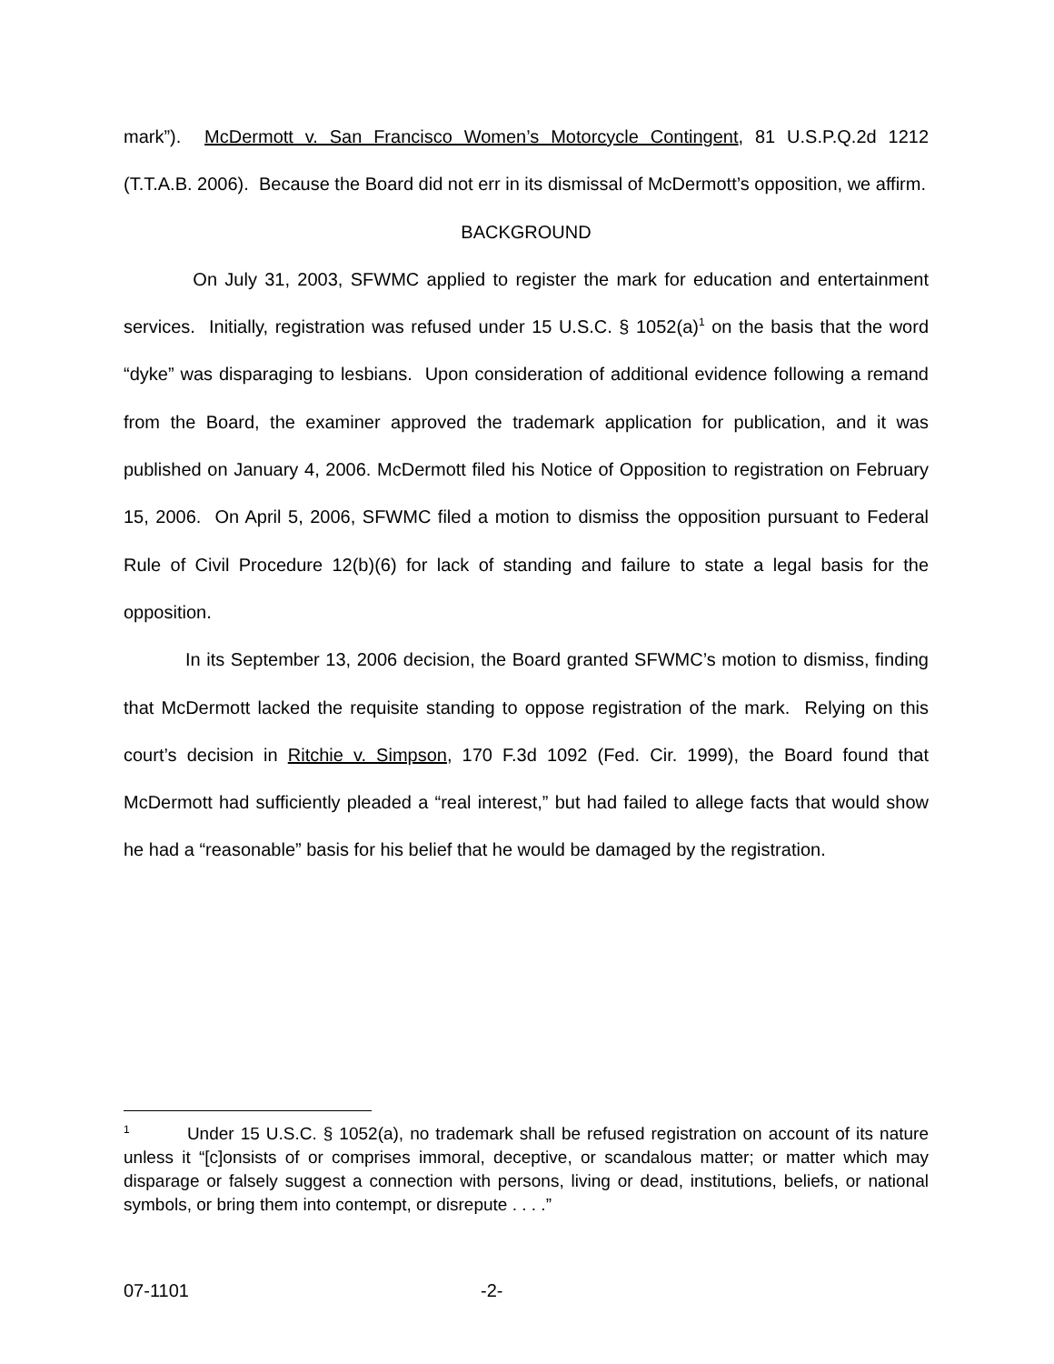mark”). McDermott v. San Francisco Women’s Motorcycle Contingent, 81 U.S.P.Q.2d 1212 (T.T.A.B. 2006). Because the Board did not err in its dismissal of McDermott’s opposition, we affirm.
BACKGROUND
On July 31, 2003, SFWMC applied to register the mark for education and entertainment services. Initially, registration was refused under 15 U.S.C. § 1052(a)<sup>1</sup> on the basis that the word “dyke” was disparaging to lesbians. Upon consideration of additional evidence following a remand from the Board, the examiner approved the trademark application for publication, and it was published on January 4, 2006. McDermott filed his Notice of Opposition to registration on February 15, 2006. On April 5, 2006, SFWMC filed a motion to dismiss the opposition pursuant to Federal Rule of Civil Procedure 12(b)(6) for lack of standing and failure to state a legal basis for the opposition.
In its September 13, 2006 decision, the Board granted SFWMC’s motion to dismiss, finding that McDermott lacked the requisite standing to oppose registration of the mark. Relying on this court’s decision in Ritchie v. Simpson, 170 F.3d 1092 (Fed. Cir. 1999), the Board found that McDermott had sufficiently pleaded a “real interest,” but had failed to allege facts that would show he had a “reasonable” basis for his belief that he would be damaged by the registration.
<sup>1</sup> Under 15 U.S.C. § 1052(a), no trademark shall be refused registration on account of its nature unless it “[c]onsists of or comprises immoral, deceptive, or scandalous matter; or matter which may disparage or falsely suggest a connection with persons, living or dead, institutions, beliefs, or national symbols, or bring them into contempt, or disrepute . . . .”
07-1101 -2-